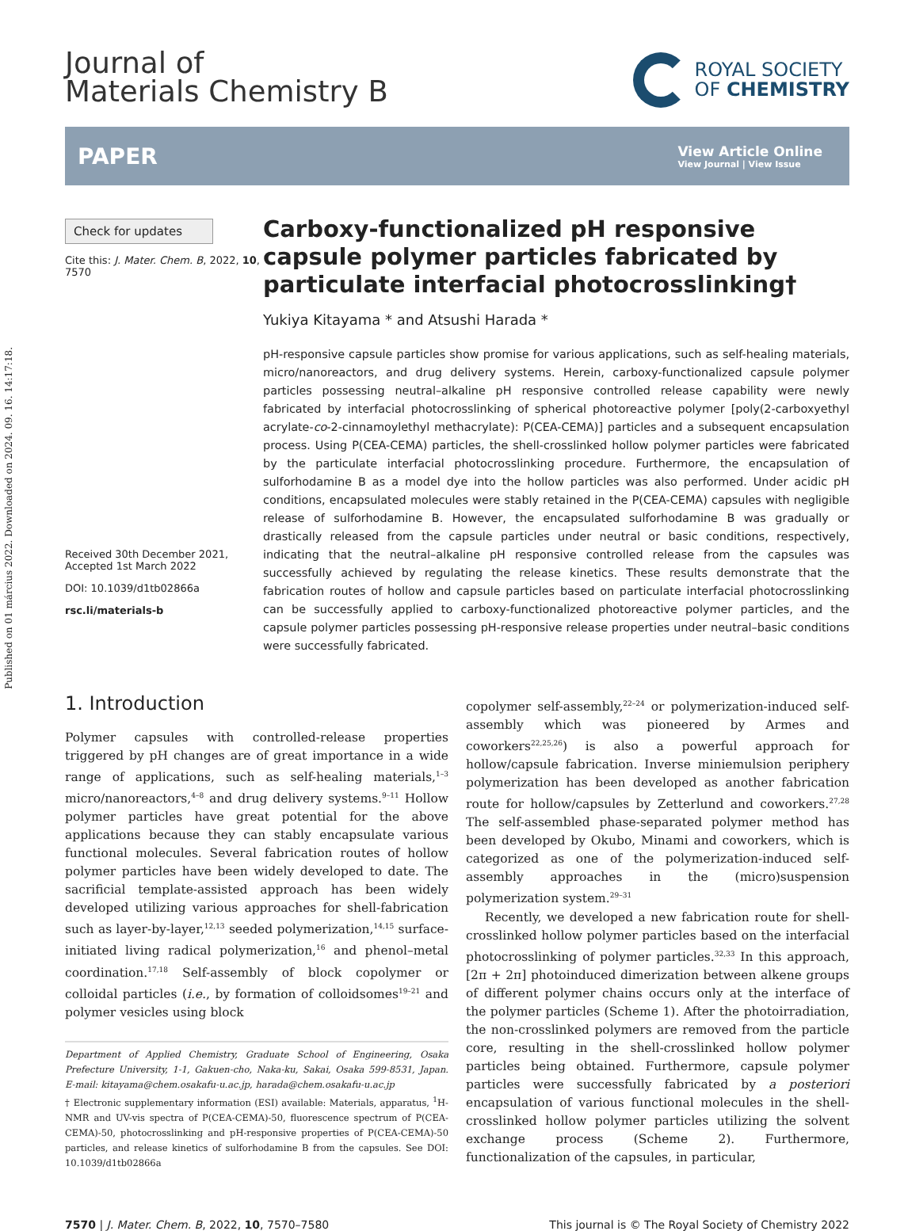Published on 01 március 2022. Downloaded on 2024. 09. 16. 14:17:18.
Journal of
Materials Chemistry B
ROYAL SOCIETY
OF CHEMISTRY
PAPER
View Article Online
View Journal | View Issue
Check for updates
Cite this: J. Mater. Chem. B, 2022, 10, 7570
Received 30th December 2021,
Accepted 1st March 2022
DOI: 10.1039/d1tb02866a
rsc.li/materials-b
Carboxy-functionalized pH responsive capsule polymer particles fabricated by particulate interfacial photocrosslinking†
Yukiya Kitayama * and Atsushi Harada *
pH-responsive capsule particles show promise for various applications, such as self-healing materials, micro/nanoreactors, and drug delivery systems. Herein, carboxy-functionalized capsule polymer particles possessing neutral–alkaline pH responsive controlled release capability were newly fabricated by interfacial photocrosslinking of spherical photoreactive polymer [poly(2-carboxyethyl acrylate-co-2-cinnamoylethyl methacrylate): P(CEA-CEMA)] particles and a subsequent encapsulation process. Using P(CEA-CEMA) particles, the shell-crosslinked hollow polymer particles were fabricated by the particulate interfacial photocrosslinking procedure. Furthermore, the encapsulation of sulforhodamine B as a model dye into the hollow particles was also performed. Under acidic pH conditions, encapsulated molecules were stably retained in the P(CEA-CEMA) capsules with negligible release of sulforhodamine B. However, the encapsulated sulforhodamine B was gradually or drastically released from the capsule particles under neutral or basic conditions, respectively, indicating that the neutral–alkaline pH responsive controlled release from the capsules was successfully achieved by regulating the release kinetics. These results demonstrate that the fabrication routes of hollow and capsule particles based on particulate interfacial photocrosslinking can be successfully applied to carboxy-functionalized photoreactive polymer particles, and the capsule polymer particles possessing pH-responsive release properties under neutral–basic conditions were successfully fabricated.
1. Introduction
Polymer capsules with controlled-release properties triggered by pH changes are of great importance in a wide range of applications, such as self-healing materials,<sup>1–3</sup> micro/nanoreactors,<sup>4–8</sup> and drug delivery systems.<sup>9–11</sup> Hollow polymer particles have great potential for the above applications because they can stably encapsulate various functional molecules. Several fabrication routes of hollow polymer particles have been widely developed to date. The sacrificial template-assisted approach has been widely developed utilizing various approaches for shell-fabrication such as layer-by-layer,<sup>12,13</sup> seeded polymerization,<sup>14,15</sup> surface-initiated living radical polymerization,<sup>16</sup> and phenol–metal coordination.<sup>17,18</sup> Self-assembly of block copolymer or colloidal particles (i.e., by formation of colloidsomes<sup>19–21</sup> and polymer vesicles using block
Department of Applied Chemistry, Graduate School of Engineering, Osaka Prefecture University, 1-1, Gakuen-cho, Naka-ku, Sakai, Osaka 599-8531, Japan. E-mail: kitayama@chem.osakafu-u.ac.jp, harada@chem.osakafu-u.ac.jp
† Electronic supplementary information (ESI) available: Materials, apparatus, <sup>1</sup>H-NMR and UV-vis spectra of P(CEA-CEMA)-50, fluorescence spectrum of P(CEA-CEMA)-50, photocrosslinking and pH-responsive properties of P(CEA-CEMA)-50 particles, and release kinetics of sulforhodamine B from the capsules. See DOI: 10.1039/d1tb02866a
copolymer self-assembly,<sup>22–24</sup> or polymerization-induced self-assembly which was pioneered by Armes and coworkers<sup>22,25,26</sup>) is also a powerful approach for hollow/capsule fabrication. Inverse miniemulsion periphery polymerization has been developed as another fabrication route for hollow/capsules by Zetterlund and coworkers.<sup>27,28</sup> The self-assembled phase-separated polymer method has been developed by Okubo, Minami and coworkers, which is categorized as one of the polymerization-induced self-assembly approaches in the (micro)suspension polymerization system.<sup>29–31</sup>
Recently, we developed a new fabrication route for shell-crosslinked hollow polymer particles based on the interfacial photocrosslinking of polymer particles.<sup>32,33</sup> In this approach, [2π + 2π] photoinduced dimerization between alkene groups of different polymer chains occurs only at the interface of the polymer particles (Scheme 1). After the photoirradiation, the non-crosslinked polymers are removed from the particle core, resulting in the shell-crosslinked hollow polymer particles being obtained. Furthermore, capsule polymer particles were successfully fabricated by a posteriori encapsulation of various functional molecules in the shell-crosslinked hollow polymer particles utilizing the solvent exchange process (Scheme 2). Furthermore, functionalization of the capsules, in particular,
7570 | J. Mater. Chem. B, 2022, 10, 7570–7580 This journal is © The Royal Society of Chemistry 2022